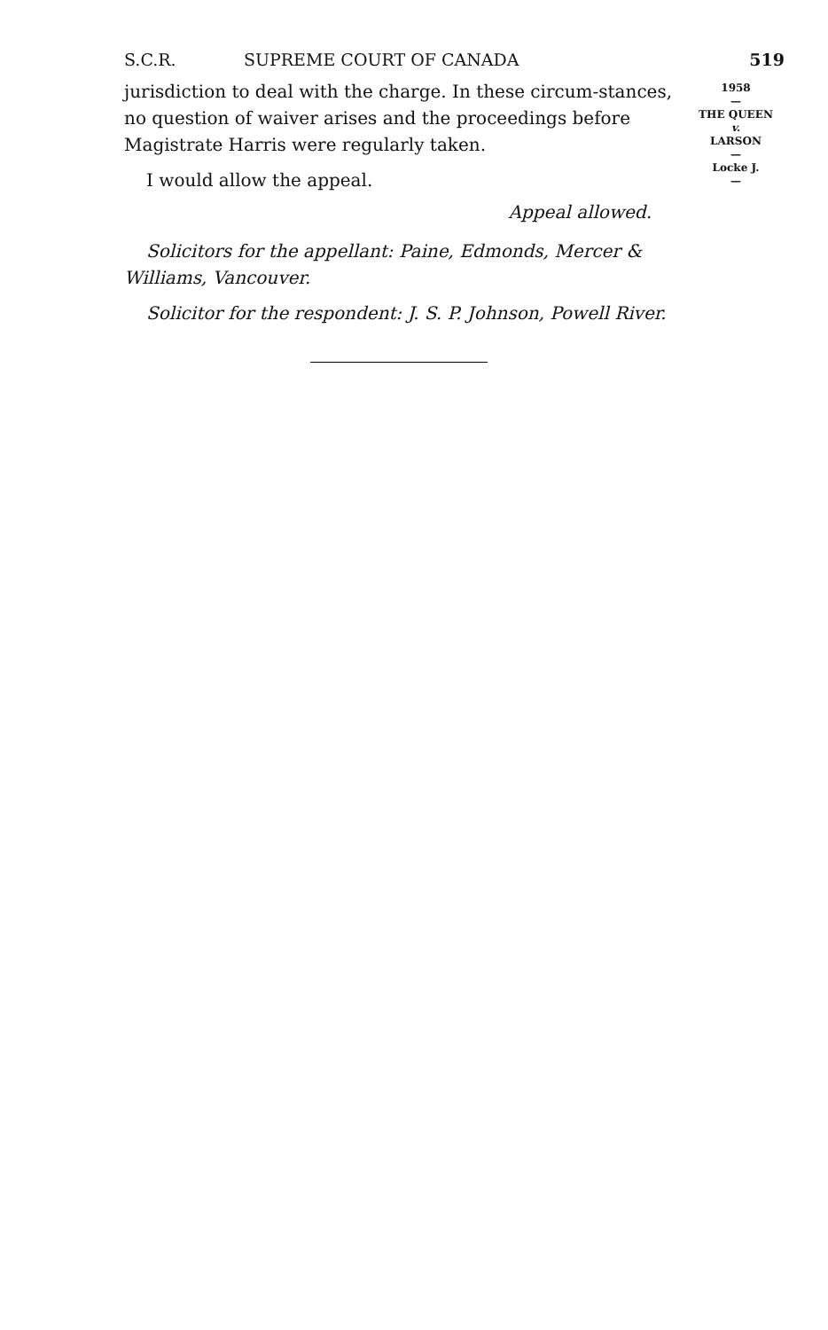S.C.R. SUPREME COURT OF CANADA 519
jurisdiction to deal with the charge. In these circum-stances, no question of waiver arises and the proceedings before Magistrate Harris were regularly taken.
I would allow the appeal.
Appeal allowed.
Solicitors for the appellant: Paine, Edmonds, Mercer & Williams, Vancouver.
Solicitor for the respondent: J. S. P. Johnson, Powell River.
1958
—
THE QUEEN
v.
LARSON
—
Locke J.
—